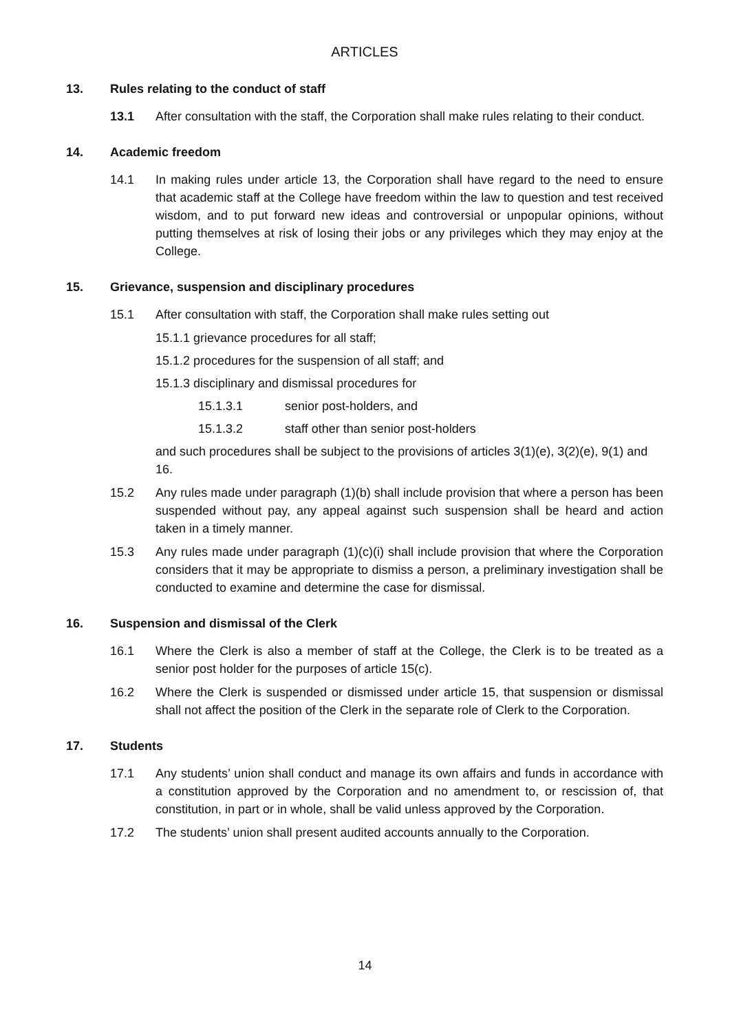ARTICLES
13. Rules relating to the conduct of staff
13.1 After consultation with the staff, the Corporation shall make rules relating to their conduct.
14. Academic freedom
14.1 In making rules under article 13, the Corporation shall have regard to the need to ensure that academic staff at the College have freedom within the law to question and test received wisdom, and to put forward new ideas and controversial or unpopular opinions, without putting themselves at risk of losing their jobs or any privileges which they may enjoy at the College.
15. Grievance, suspension and disciplinary procedures
15.1 After consultation with staff, the Corporation shall make rules setting out
15.1.1 grievance procedures for all staff;
15.1.2 procedures for the suspension of all staff; and
15.1.3 disciplinary and dismissal procedures for
15.1.3.1 senior post-holders, and
15.1.3.2 staff other than senior post-holders
and such procedures shall be subject to the provisions of articles 3(1)(e), 3(2)(e), 9(1) and 16.
15.2 Any rules made under paragraph (1)(b) shall include provision that where a person has been suspended without pay, any appeal against such suspension shall be heard and action taken in a timely manner.
15.3 Any rules made under paragraph (1)(c)(i) shall include provision that where the Corporation considers that it may be appropriate to dismiss a person, a preliminary investigation shall be conducted to examine and determine the case for dismissal.
16. Suspension and dismissal of the Clerk
16.1 Where the Clerk is also a member of staff at the College, the Clerk is to be treated as a senior post holder for the purposes of article 15(c).
16.2 Where the Clerk is suspended or dismissed under article 15, that suspension or dismissal shall not affect the position of the Clerk in the separate role of Clerk to the Corporation.
17. Students
17.1 Any students’ union shall conduct and manage its own affairs and funds in accordance with a constitution approved by the Corporation and no amendment to, or rescission of, that constitution, in part or in whole, shall be valid unless approved by the Corporation.
17.2 The students’ union shall present audited accounts annually to the Corporation.
14